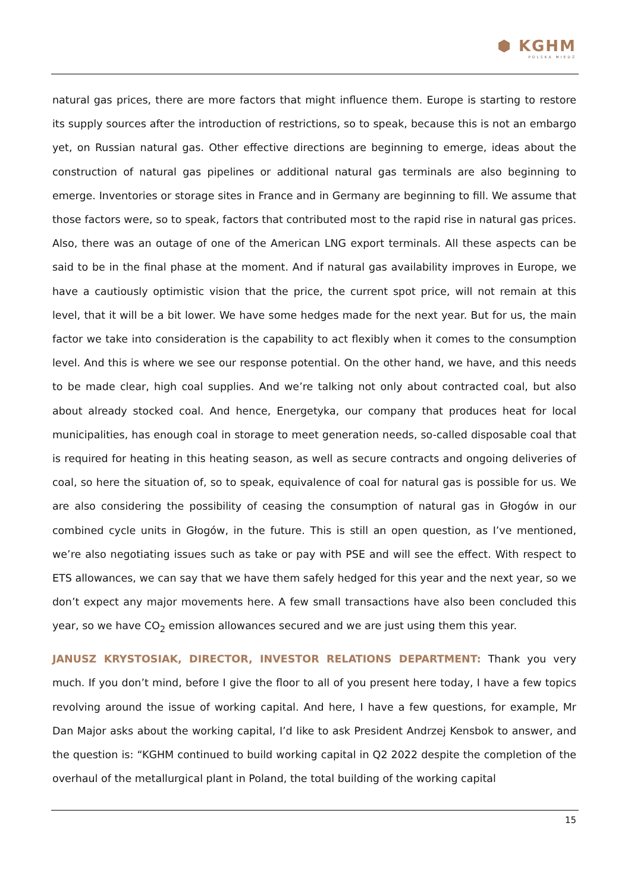⬢ KGHM
POLSKA MIEDŹ
natural gas prices, there are more factors that might influence them. Europe is starting to restore its supply sources after the introduction of restrictions, so to speak, because this is not an embargo yet, on Russian natural gas. Other effective directions are beginning to emerge, ideas about the construction of natural gas pipelines or additional natural gas terminals are also beginning to emerge. Inventories or storage sites in France and in Germany are beginning to fill. We assume that those factors were, so to speak, factors that contributed most to the rapid rise in natural gas prices. Also, there was an outage of one of the American LNG export terminals. All these aspects can be said to be in the final phase at the moment. And if natural gas availability improves in Europe, we have a cautiously optimistic vision that the price, the current spot price, will not remain at this level, that it will be a bit lower. We have some hedges made for the next year. But for us, the main factor we take into consideration is the capability to act flexibly when it comes to the consumption level. And this is where we see our response potential. On the other hand, we have, and this needs to be made clear, high coal supplies. And we’re talking not only about contracted coal, but also about already stocked coal. And hence, Energetyka, our company that produces heat for local municipalities, has enough coal in storage to meet generation needs, so-called disposable coal that is required for heating in this heating season, as well as secure contracts and ongoing deliveries of coal, so here the situation of, so to speak, equivalence of coal for natural gas is possible for us. We are also considering the possibility of ceasing the consumption of natural gas in Głogów in our combined cycle units in Głogów, in the future. This is still an open question, as I’ve mentioned, we’re also negotiating issues such as take or pay with PSE and will see the effect. With respect to ETS allowances, we can say that we have them safely hedged for this year and the next year, so we don’t expect any major movements here. A few small transactions have also been concluded this year, so we have CO<sub>2</sub> emission allowances secured and we are just using them this year.
JANUSZ KRYSTOSIAK, DIRECTOR, INVESTOR RELATIONS DEPARTMENT: Thank you very much. If you don’t mind, before I give the floor to all of you present here today, I have a few topics revolving around the issue of working capital. And here, I have a few questions, for example, Mr Dan Major asks about the working capital, I’d like to ask President Andrzej Kensbok to answer, and the question is: “KGHM continued to build working capital in Q2 2022 despite the completion of the overhaul of the metallurgical plant in Poland, the total building of the working capital
15